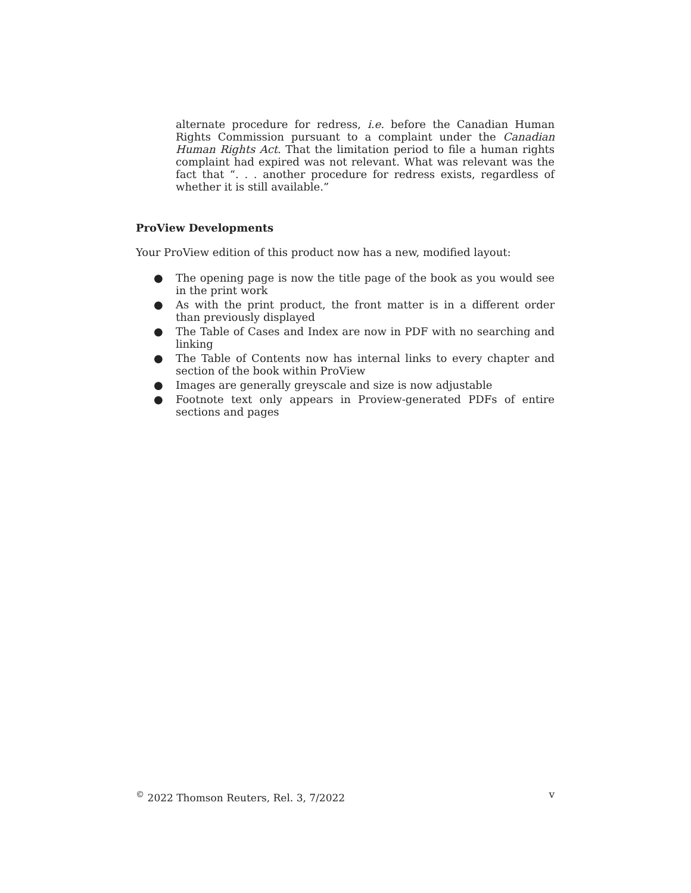alternate procedure for redress, i.e. before the Canadian Human Rights Commission pursuant to a complaint under the Canadian Human Rights Act. That the limitation period to file a human rights complaint had expired was not relevant. What was relevant was the fact that “. . . another procedure for redress exists, regardless of whether it is still available.”
ProView Developments
Your ProView edition of this product now has a new, modified layout:
● The opening page is now the title page of the book as you would see in the print work
● As with the print product, the front matter is in a different order than previously displayed
● The Table of Cases and Index are now in PDF with no searching and linking
● The Table of Contents now has internal links to every chapter and section of the book within ProView
● Images are generally greyscale and size is now adjustable
● Footnote text only appears in Proview-generated PDFs of entire sections and pages
<sup>©</sup> 2022 Thomson Reuters, Rel. 3, 7/2022 v